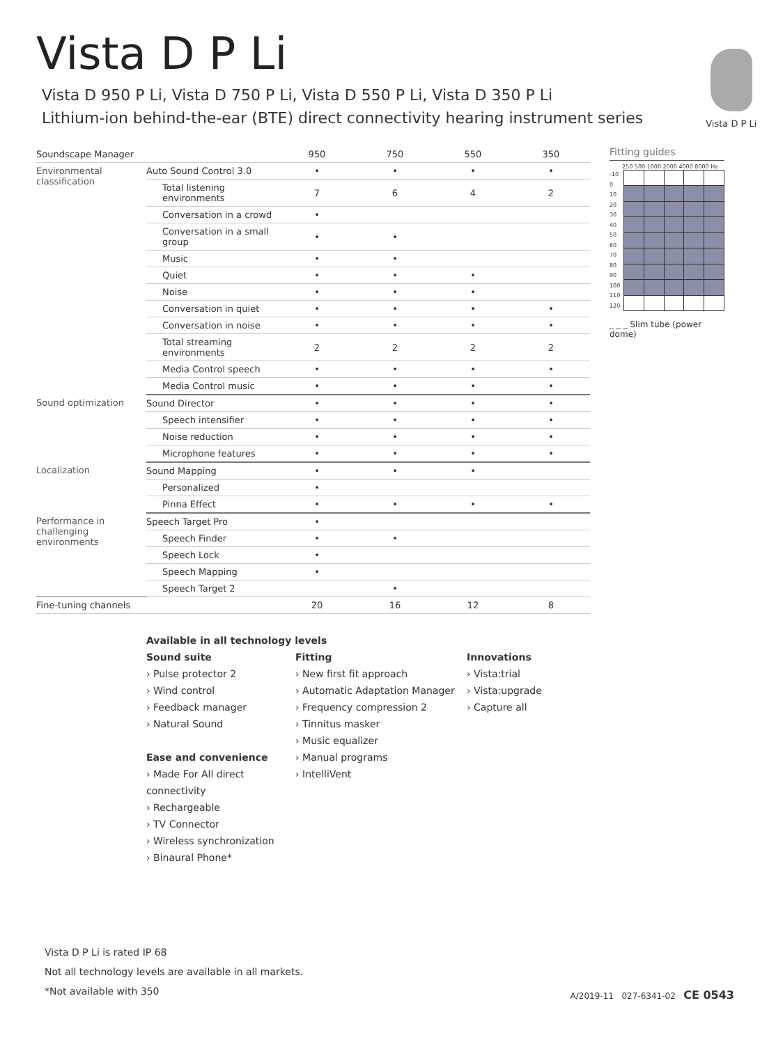Vista D P Li
Vista D 950 P Li, Vista D 750 P Li, Vista D 550 P Li, Vista D 350 P Li
Lithium-ion behind-the-ear (BTE) direct connectivity hearing instrument series
Vista D P Li
| Soundscape Manager | | 950 | 750 | 550 | 350 |
| --- | --- | --- | --- | --- | --- |
| Environmental classification | Auto Sound Control 3.0 | • | • | • | • |
| | Total listening environments | 7 | 6 | 4 | 2 |
| | Conversation in a crowd | • | | | |
| | Conversation in a small group | • | • | | |
| | Music | • | • | | |
| | Quiet | • | • | • | |
| | Noise | • | • | • | |
| | Conversation in quiet | • | • | • | • |
| | Conversation in noise | • | • | • | • |
| | Total streaming environments | 2 | 2 | 2 | 2 |
| | Media Control speech | • | • | • | • |
| | Media Control music | • | • | • | • |
| Sound optimization | Sound Director | • | • | • | • |
| | Speech intensifier | • | • | • | • |
| | Noise reduction | • | • | • | • |
| | Microphone features | • | • | • | • |
| Localization | Sound Mapping | • | • | • | |
| | Personalized | • | | | |
| | Pinna Effect | • | • | • | • |
| Performance in challenging environments | Speech Target Pro | • | | | |
| | Speech Finder | • | • | | |
| | Speech Lock | • | | | |
| | Speech Mapping | • | | | |
| | Speech Target 2 | | • | | |
| Fine-tuning channels | | 20 | 16 | 12 | 8 |
Fitting guides
250 500 1000 2000 4000 8000 Hz
-10
0
10
20
30
40
50
60
70
80
90
100
110
120
_ _ _ Slim tube (power dome)
Available in all technology levels
Sound suite
› Pulse protector 2
› Wind control
› Feedback manager
› Natural Sound
Ease and convenience
› Made For All direct connectivity
› Rechargeable
› TV Connector
› Wireless synchronization
› Binaural Phone*
Fitting
› New first fit approach
› Automatic Adaptation Manager
› Frequency compression 2
› Tinnitus masker
› Music equalizer
› Manual programs
› IntelliVent
Innovations
› Vista:trial
› Vista:upgrade
› Capture all
Vista D P Li is rated IP 68
Not all technology levels are available in all markets.
*Not available with 350
A/2019-11 027-6341-02 CE 0543